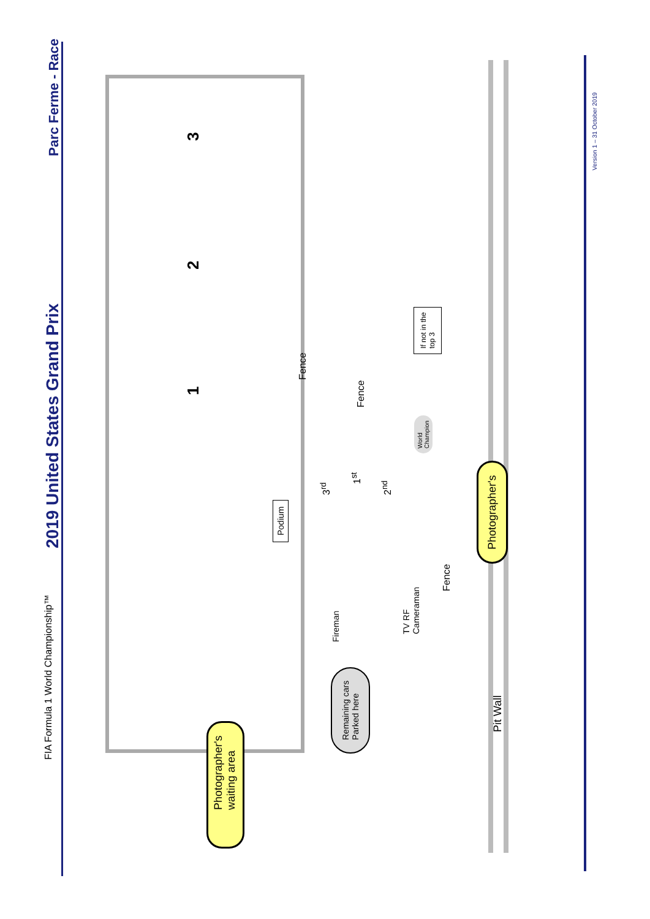FIA Formula 1 World Championship™
2019 United States Grand Prix
Parc Ferme - Race
3
2
1
Fence
If not in the
top 3
Fence
World
Champion
Podium
3<sup>rd</sup>
1<sup>st</sup>
2<sup>nd</sup>
Photographer's
Fence
Fireman
TV RF
Cameraman
Remaining cars
Parked here
Pit Wall
Photographer's
waiting area
Version 1 – 31 October 2019